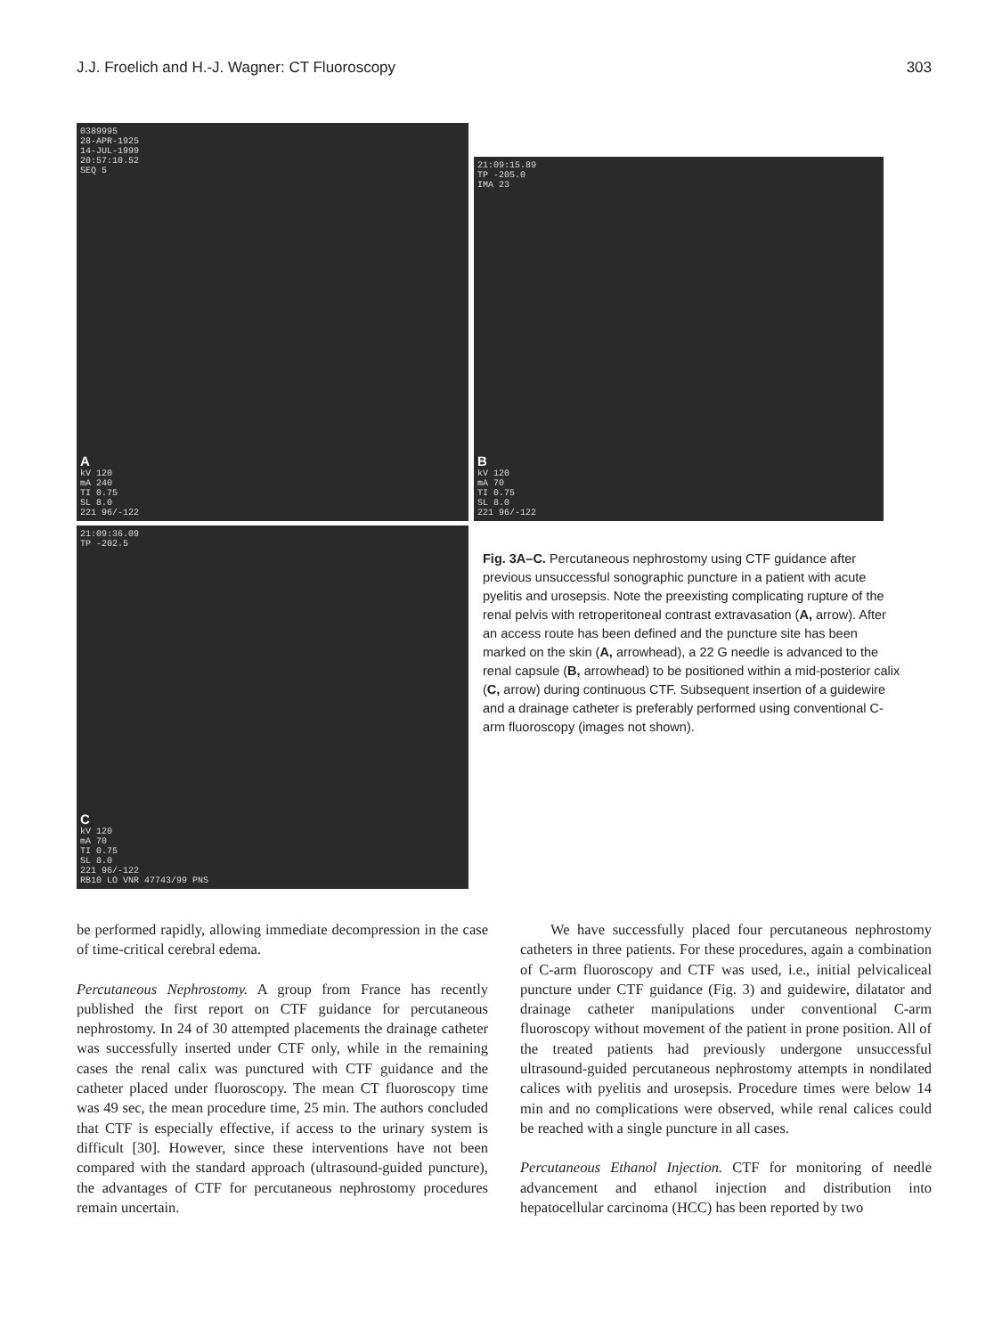J.J. Froelich and H.-J. Wagner: CT Fluoroscopy 303
0389995
28-APR-1925
14-JUL-1999
20:57:10.52
SEQ 5
A
kV 120
mA 240
TI 0.75
SL 8.0
221 96/-122
21:09:15.89
TP -205.0
IMA 23
B
kV 120
mA 70
TI 0.75
SL 8.0
221 96/-122
21:09:36.09
TP -202.5
C
kV 120
mA 70
TI 0.75
SL 8.0
221 96/-122
RB10 LO VNR 47743/99 PNS
Fig. 3A–C. Percutaneous nephrostomy using CTF guidance after previous unsuccessful sonographic puncture in a patient with acute pyelitis and urosepsis. Note the preexisting complicating rupture of the renal pelvis with retroperitoneal contrast extravasation (A, arrow). After an access route has been defined and the puncture site has been marked on the skin (A, arrowhead), a 22 G needle is advanced to the renal capsule (B, arrowhead) to be positioned within a mid-posterior calix (C, arrow) during continuous CTF. Subsequent insertion of a guidewire and a drainage catheter is preferably performed using conventional C-arm fluoroscopy (images not shown).
be performed rapidly, allowing immediate decompression in the case of time-critical cerebral edema.
Percutaneous Nephrostomy. A group from France has recently published the first report on CTF guidance for percutaneous nephrostomy. In 24 of 30 attempted placements the drainage catheter was successfully inserted under CTF only, while in the remaining cases the renal calix was punctured with CTF guidance and the catheter placed under fluoroscopy. The mean CT fluoroscopy time was 49 sec, the mean procedure time, 25 min. The authors concluded that CTF is especially effective, if access to the urinary system is difficult [30]. However, since these interventions have not been compared with the standard approach (ultrasound-guided puncture), the advantages of CTF for percutaneous nephrostomy procedures remain uncertain.
We have successfully placed four percutaneous nephrostomy catheters in three patients. For these procedures, again a combination of C-arm fluoroscopy and CTF was used, i.e., initial pelvicaliceal puncture under CTF guidance (Fig. 3) and guidewire, dilatator and drainage catheter manipulations under conventional C-arm fluoroscopy without movement of the patient in prone position. All of the treated patients had previously undergone unsuccessful ultrasound-guided percutaneous nephrostomy attempts in nondilated calices with pyelitis and urosepsis. Procedure times were below 14 min and no complications were observed, while renal calices could be reached with a single puncture in all cases.
Percutaneous Ethanol Injection. CTF for monitoring of needle advancement and ethanol injection and distribution into hepatocellular carcinoma (HCC) has been reported by two